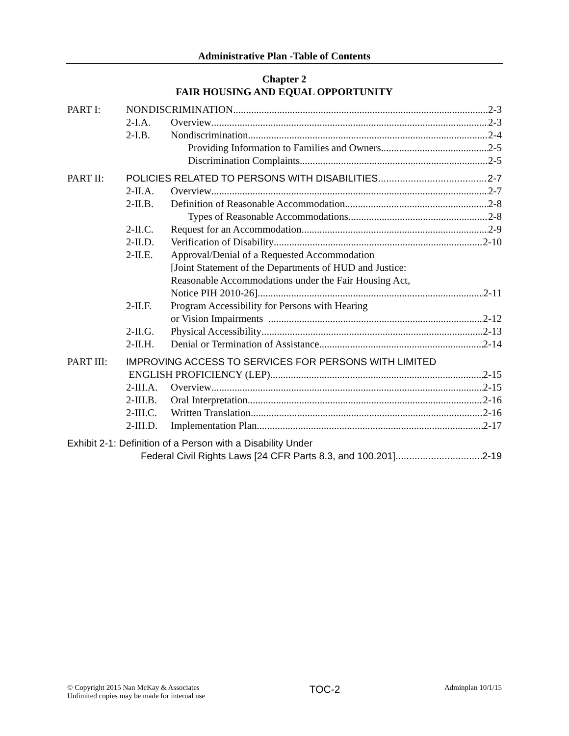Administrative Plan -Table of Contents
Chapter 2
FAIR HOUSING AND EQUAL OPPORTUNITY
PART I: NONDISCRIMINATION 2-3
2-I.A. Overview 2-3
2-I.B. Nondiscrimination 2-4
Providing Information to Families and Owners 2-5
Discrimination Complaints 2-5
PART II: POLICIES RELATED TO PERSONS WITH DISABILITIES 2-7
2-II.A. Overview 2-7
2-II.B. Definition of Reasonable Accommodation 2-8
Types of Reasonable Accommodations 2-8
2-II.C. Request for an Accommodation 2-9
2-II.D. Verification of Disability 2-10
2-II.E. Approval/Denial of a Requested Accommodation
[Joint Statement of the Departments of HUD and Justice:
Reasonable Accommodations under the Fair Housing Act,
Notice PIH 2010-26] 2-11
2-II.F. Program Accessibility for Persons with Hearing
or Vision Impairments 2-12
2-II.G. Physical Accessibility 2-13
2-II.H. Denial or Termination of Assistance 2-14
PART III: IMPROVING ACCESS TO SERVICES FOR PERSONS WITH LIMITED
ENGLISH PROFICIENCY (LEP) 2-15
2-III.A.
Overview 2-15
2-III.B.
Oral Interpretation 2-16
2-III.C.
Written Translation 2-16
2-III.D.
Implementation Plan 2-17
Exhibit 2-1: Definition of a Person with a Disability Under
Federal Civil Rights Laws [24 CFR Parts 8.3, and 100.201] 2-19
© Copyright 2015 Nan McKay & Associates
Unlimited copies may be made for internal use
TOC-2
Adminplan 10/1/15